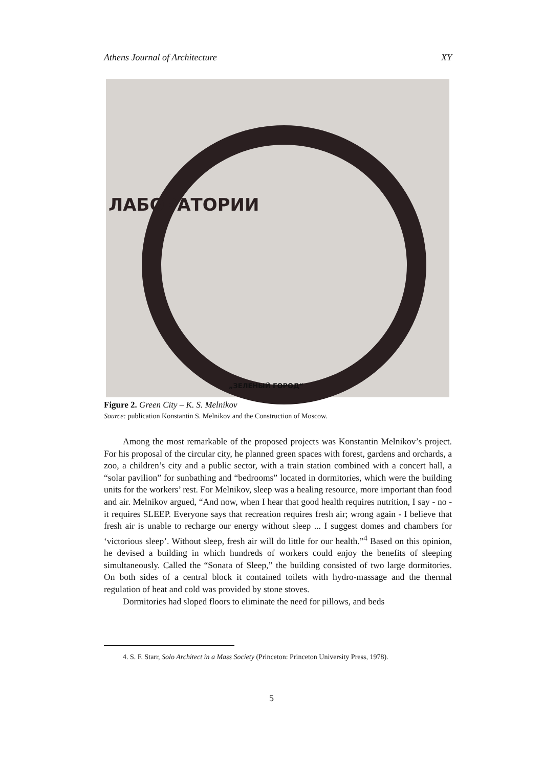Athens Journal of Architecture XY
ЛАБОРАТОРИИ
„ЗЕЛЕНЫЙ ГОРОД“
Figure 2. Green City – K. S. Melnikov
Source: publication Konstantin S. Melnikov and the Construction of Moscow.
Among the most remarkable of the proposed projects was Konstantin Melnikov’s project. For his proposal of the circular city, he planned green spaces with forest, gardens and orchards, a zoo, a children’s city and a public sector, with a train station combined with a concert hall, a “solar pavilion” for sunbathing and “bedrooms” located in dormitories, which were the building units for the workers’ rest. For Melnikov, sleep was a healing resource, more important than food and air. Melnikov argued, “And now, when I hear that good health requires nutrition, I say - no - it requires SLEEP. Everyone says that recreation requires fresh air; wrong again - I believe that fresh air is unable to recharge our energy without sleep ... I suggest domes and chambers for ‘victorious sleep’. Without sleep, fresh air will do little for our health.”<sup>4</sup> Based on this opinion, he devised a building in which hundreds of workers could enjoy the benefits of sleeping simultaneously. Called the “Sonata of Sleep,” the building consisted of two large dormitories. On both sides of a central block it contained toilets with hydro-massage and the thermal regulation of heat and cold was provided by stone stoves.
Dormitories had sloped floors to eliminate the need for pillows, and beds
4. S. F. Starr, Solo Architect in a Mass Society (Princeton: Princeton University Press, 1978).
5